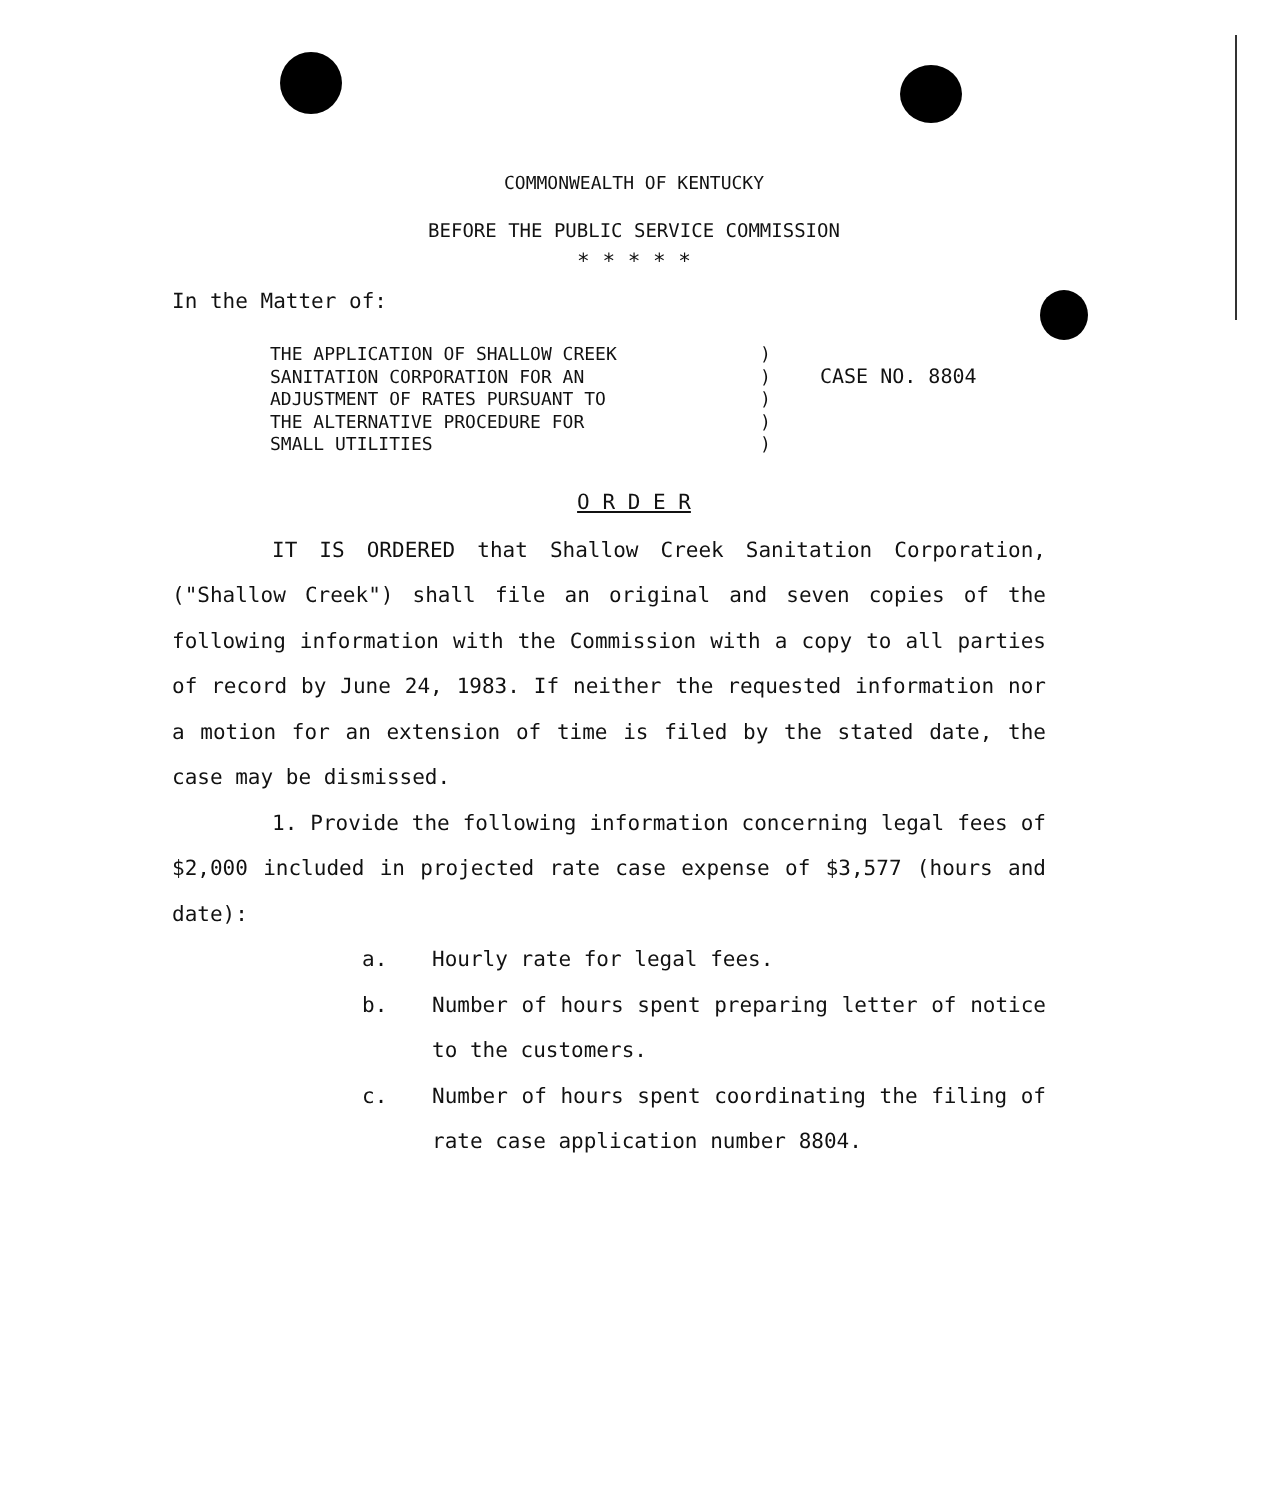COMMONWEALTH OF KENTUCKY
BEFORE THE PUBLIC SERVICE COMMISSION
* * * * *
In the Matter of:
THE APPLICATION OF SHALLOW CREEK
SANITATION CORPORATION FOR AN
ADJUSTMENT OF RATES PURSUANT TO
THE ALTERNATIVE PROCEDURE FOR
SMALL UTILITIES
)
)
)
)
)
CASE NO. 8804
O R D E R
IT IS ORDERED that Shallow Creek Sanitation Corporation, ("Shallow Creek") shall file an original and seven copies of the following information with the Commission with a copy to all parties of record by June 24, 1983. If neither the requested information nor a motion for an extension of time is filed by the stated date, the case may be dismissed.
1. Provide the following information concerning legal fees of $2,000 included in projected rate case expense of $3,577 (hours and date):
a. Hourly rate for legal fees.
b. Number of hours spent preparing letter of notice to the customers.
c. Number of hours spent coordinating the filing of rate case application number 8804.